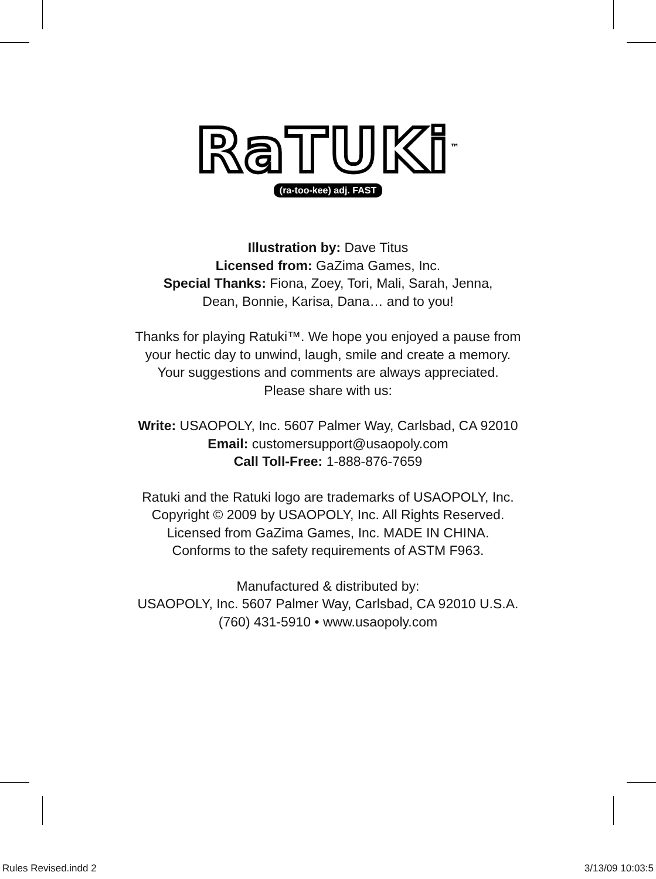RaTUKi<sup>™</sup>
(ra-too-kee) adj. FAST
Illustration by: Dave Titus
Licensed from: GaZima Games, Inc.
Special Thanks: Fiona, Zoey, Tori, Mali, Sarah, Jenna,
Dean, Bonnie, Karisa, Dana… and to you!
Thanks for playing Ratuki™. We hope you enjoyed a pause from
your hectic day to unwind, laugh, smile and create a memory.
Your suggestions and comments are always appreciated.
Please share with us:
Write: USAOPOLY, Inc. 5607 Palmer Way, Carlsbad, CA 92010
Email: customersupport@usaopoly.com
Call Toll-Free: 1-888-876-7659
Ratuki and the Ratuki logo are trademarks of USAOPOLY, Inc.
Copyright © 2009 by USAOPOLY, Inc. All Rights Reserved.
Licensed from GaZima Games, Inc. MADE IN CHINA.
Conforms to the safety requirements of ASTM F963.
Manufactured & distributed by:
USAOPOLY, Inc. 5607 Palmer Way, Carlsbad, CA 92010 U.S.A.
(760) 431-5910 • www.usaopoly.com
Rules Revised.indd 2 3/13/09 10:03:5